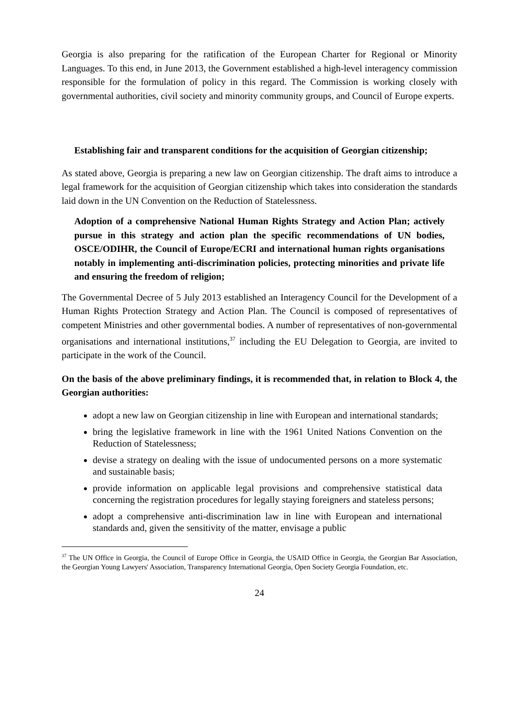Georgia is also preparing for the ratification of the European Charter for Regional or Minority Languages. To this end, in June 2013, the Government established a high-level interagency commission responsible for the formulation of policy in this regard. The Commission is working closely with governmental authorities, civil society and minority community groups, and Council of Europe experts.
Establishing fair and transparent conditions for the acquisition of Georgian citizenship;
As stated above, Georgia is preparing a new law on Georgian citizenship. The draft aims to introduce a legal framework for the acquisition of Georgian citizenship which takes into consideration the standards laid down in the UN Convention on the Reduction of Statelessness.
Adoption of a comprehensive National Human Rights Strategy and Action Plan; actively pursue in this strategy and action plan the specific recommendations of UN bodies, OSCE/ODIHR, the Council of Europe/ECRI and international human rights organisations notably in implementing anti-discrimination policies, protecting minorities and private life and ensuring the freedom of religion;
The Governmental Decree of 5 July 2013 established an Interagency Council for the Development of a Human Rights Protection Strategy and Action Plan. The Council is composed of representatives of competent Ministries and other governmental bodies. A number of representatives of non-governmental organisations and international institutions,<sup>37</sup> including the EU Delegation to Georgia, are invited to participate in the work of the Council.
On the basis of the above preliminary findings, it is recommended that, in relation to Block 4, the Georgian authorities:
adopt a new law on Georgian citizenship in line with European and international standards;
bring the legislative framework in line with the 1961 United Nations Convention on the Reduction of Statelessness;
devise a strategy on dealing with the issue of undocumented persons on a more systematic and sustainable basis;
provide information on applicable legal provisions and comprehensive statistical data concerning the registration procedures for legally staying foreigners and stateless persons;
adopt a comprehensive anti-discrimination law in line with European and international standards and, given the sensitivity of the matter, envisage a public
<sup>37</sup> The UN Office in Georgia, the Council of Europe Office in Georgia, the USAID Office in Georgia, the Georgian Bar Association, the Georgian Young Lawyers' Association, Transparency International Georgia, Open Society Georgia Foundation, etc.
24